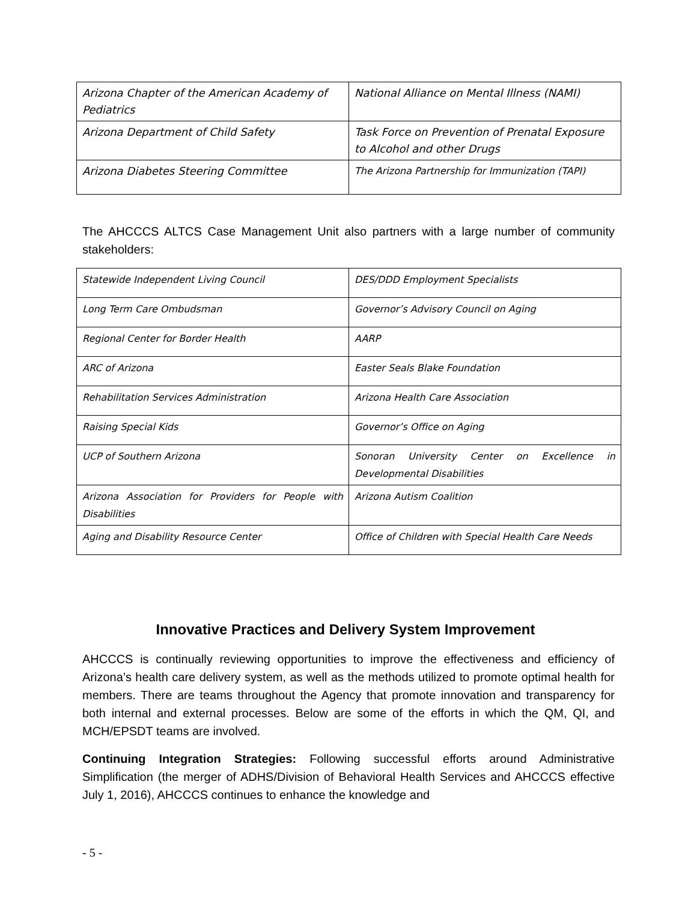| Arizona Chapter of the American Academy of Pediatrics | National Alliance on Mental Illness (NAMI) |
| Arizona Department of Child Safety | Task Force on Prevention of Prenatal Exposure to Alcohol and other Drugs |
| Arizona Diabetes Steering Committee | The Arizona Partnership for Immunization (TAPI) |
The AHCCCS ALTCS Case Management Unit also partners with a large number of community stakeholders:
| Statewide Independent Living Council | DES/DDD Employment Specialists |
| Long Term Care Ombudsman | Governor’s Advisory Council on Aging |
| Regional Center for Border Health | AARP |
| ARC of Arizona | Easter Seals Blake Foundation |
| Rehabilitation Services Administration | Arizona Health Care Association |
| Raising Special Kids | Governor’s Office on Aging |
| UCP of Southern Arizona | Sonoran University Center on Excellence in Developmental Disabilities |
| Arizona Association for Providers for People with Disabilities | Arizona Autism Coalition |
| Aging and Disability Resource Center | Office of Children with Special Health Care Needs |
Innovative Practices and Delivery System Improvement
AHCCCS is continually reviewing opportunities to improve the effectiveness and efficiency of Arizona’s health care delivery system, as well as the methods utilized to promote optimal health for members. There are teams throughout the Agency that promote innovation and transparency for both internal and external processes. Below are some of the efforts in which the QM, QI, and MCH/EPSDT teams are involved.
Continuing Integration Strategies: Following successful efforts around Administrative Simplification (the merger of ADHS/Division of Behavioral Health Services and AHCCCS effective July 1, 2016), AHCCCS continues to enhance the knowledge and
- 5 -